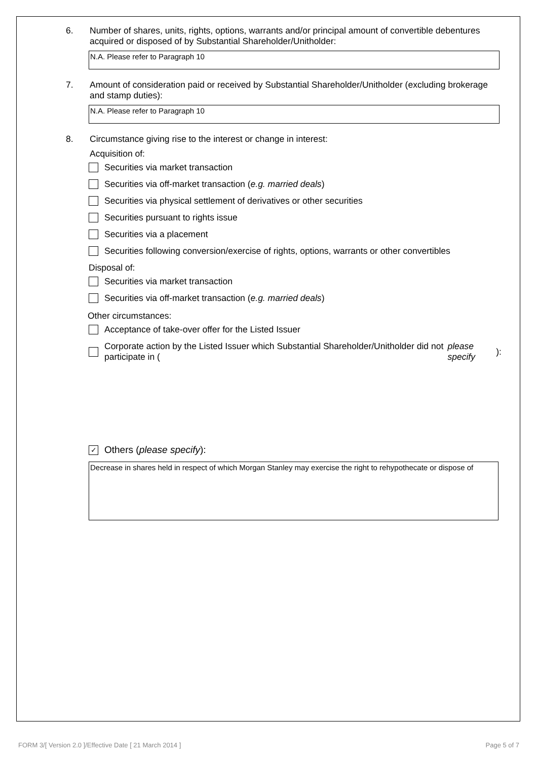6. Number of shares, units, rights, options, warrants and/or principal amount of convertible debentures acquired or disposed of by Substantial Shareholder/Unitholder:
N.A. Please refer to Paragraph 10
7. Amount of consideration paid or received by Substantial Shareholder/Unitholder (excluding brokerage and stamp duties):
N.A. Please refer to Paragraph 10
8. Circumstance giving rise to the interest or change in interest:
Acquisition of:
Securities via market transaction
Securities via off-market transaction (e.g. married deals)
Securities via physical settlement of derivatives or other securities
Securities pursuant to rights issue
Securities via a placement
Securities following conversion/exercise of rights, options, warrants or other convertibles
Disposal of:
Securities via market transaction
Securities via off-market transaction (e.g. married deals)
Other circumstances:
Acceptance of take-over offer for the Listed Issuer
Corporate action by the Listed Issuer which Substantial Shareholder/Unitholder did not participate in (please specify):
✓
Others (please specify):
Decrease in shares held in respect of which Morgan Stanley may exercise the right to rehypothecate or dispose of
FORM 3/[ Version 2.0 ]/Effective Date [ 21 March 2014 ] Page 5 of 7